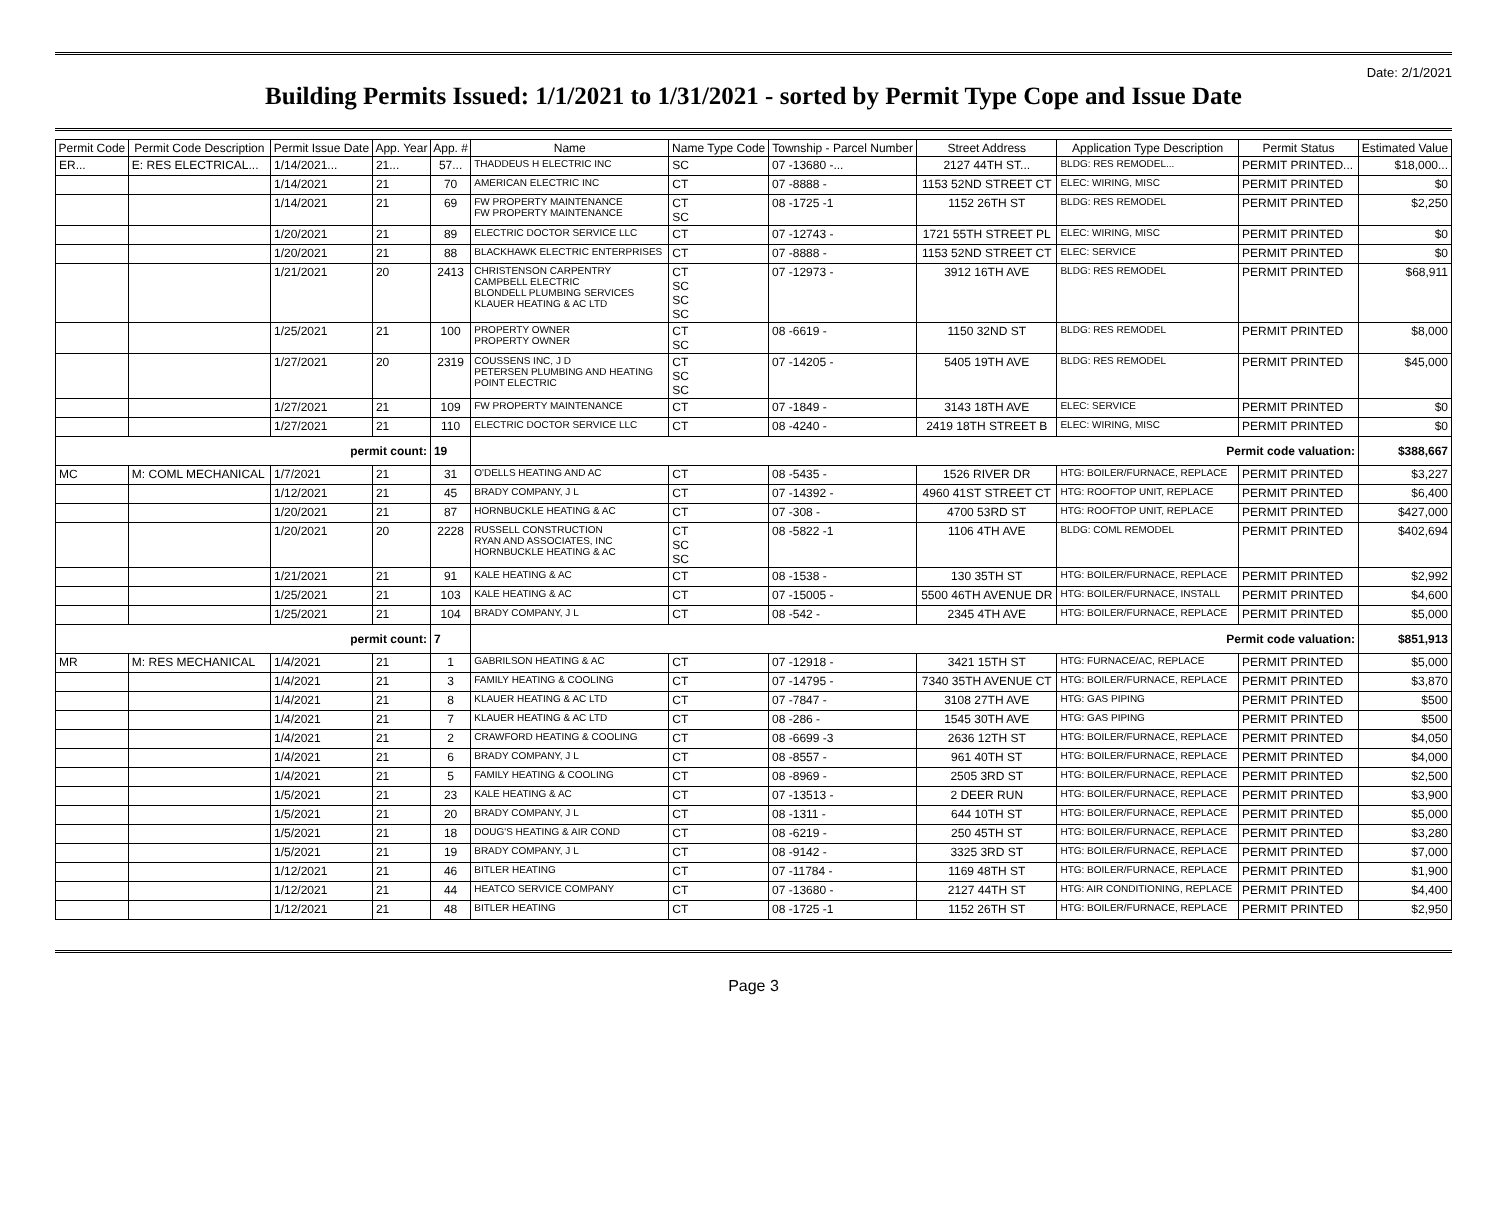Date: 2/1/2021
Building Permits Issued: 1/1/2021 to 1/31/2021 - sorted by Permit Type Cope and Issue Date
| Permit Code | Permit Code Description | Permit Issue Date | App. Year | App. # | Name | Name Type Code | Township - Parcel Number | Street Address | Application Type Description | Permit Status | Estimated Value |
| --- | --- | --- | --- | --- | --- | --- | --- | --- | --- | --- | --- |
| ER... | E: RES ELECTRICAL... | 1/14/2021... | 21... | 57... | THADDEUS H ELECTRIC INC | SC | 07 -13680 -... | 2127 44TH ST... | BLDG: RES REMODEL... | PERMIT PRINTED... | $18,000... |
| | | 1/14/2021 | 21 | 70 | AMERICAN ELECTRIC INC | CT | 07 -8888 - | 1153 52ND STREET CT | ELEC: WIRING, MISC | PERMIT PRINTED | $0 |
| | | 1/14/2021 | 21 | 69 | FW PROPERTY MAINTENANCE FW PROPERTY MAINTENANCE | CT SC | 08 -1725 -1 | 1152 26TH ST | BLDG: RES REMODEL | PERMIT PRINTED | $2,250 |
| | | 1/20/2021 | 21 | 89 | ELECTRIC DOCTOR SERVICE LLC | CT | 07 -12743 - | 1721 55TH STREET PL | ELEC: WIRING, MISC | PERMIT PRINTED | $0 |
| | | 1/20/2021 | 21 | 88 | BLACKHAWK ELECTRIC ENTERPRISES | CT | 07 -8888 - | 1153 52ND STREET CT | ELEC: SERVICE | PERMIT PRINTED | $0 |
| | | 1/21/2021 | 20 | 2413 | CHRISTENSON CARPENTRY CAMPBELL ELECTRIC BLONDELL PLUMBING SERVICES KLAUER HEATING & AC LTD | CT SC SC SC | 07 -12973 - | 3912 16TH AVE | BLDG: RES REMODEL | PERMIT PRINTED | $68,911 |
| | | 1/25/2021 | 21 | 100 | PROPERTY OWNER PROPERTY OWNER | CT SC | 08 -6619 - | 1150 32ND ST | BLDG: RES REMODEL | PERMIT PRINTED | $8,000 |
| | | 1/27/2021 | 20 | 2319 | COUSSENS INC, J D PETERSEN PLUMBING AND HEATING POINT ELECTRIC | CT SC SC | 07 -14205 - | 5405 19TH AVE | BLDG: RES REMODEL | PERMIT PRINTED | $45,000 |
| | | 1/27/2021 | 21 | 109 | FW PROPERTY MAINTENANCE | CT | 07 -1849 - | 3143 18TH AVE | ELEC: SERVICE | PERMIT PRINTED | $0 |
| | | 1/27/2021 | 21 | 110 | ELECTRIC DOCTOR SERVICE LLC | CT | 08 -4240 - | 2419 18TH STREET B | ELEC: WIRING, MISC | PERMIT PRINTED | $0 |
| permit count: | | | | 19 | Permit code valuation: | | | | | | $388,667 |
| MC | M: COML MECHANICAL | 1/7/2021 | 21 | 31 | O'DELLS HEATING AND AC | CT | 08 -5435 - | 1526 RIVER DR | HTG: BOILER/FURNACE, REPLACE | PERMIT PRINTED | $3,227 |
| | | 1/12/2021 | 21 | 45 | BRADY COMPANY, J L | CT | 07 -14392 - | 4960 41ST STREET CT | HTG: ROOFTOP UNIT, REPLACE | PERMIT PRINTED | $6,400 |
| | | 1/20/2021 | 21 | 87 | HORNBUCKLE HEATING & AC | CT | 07 -308 - | 4700 53RD ST | HTG: ROOFTOP UNIT, REPLACE | PERMIT PRINTED | $427,000 |
| | | 1/20/2021 | 20 | 2228 | RUSSELL CONSTRUCTION RYAN AND ASSOCIATES, INC HORNBUCKLE HEATING & AC | CT SC SC | 08 -5822 -1 | 1106 4TH AVE | BLDG: COML REMODEL | PERMIT PRINTED | $402,694 |
| | | 1/21/2021 | 21 | 91 | KALE HEATING & AC | CT | 08 -1538 - | 130 35TH ST | HTG: BOILER/FURNACE, REPLACE | PERMIT PRINTED | $2,992 |
| | | 1/25/2021 | 21 | 103 | KALE HEATING & AC | CT | 07 -15005 - | 5500 46TH AVENUE DR | HTG: BOILER/FURNACE, INSTALL | PERMIT PRINTED | $4,600 |
| | | 1/25/2021 | 21 | 104 | BRADY COMPANY, J L | CT | 08 -542 - | 2345 4TH AVE | HTG: BOILER/FURNACE, REPLACE | PERMIT PRINTED | $5,000 |
| permit count: | | | | 7 | Permit code valuation: | | | | | | $851,913 |
| MR | M: RES MECHANICAL | 1/4/2021 | 21 | 1 | GABRILSON HEATING & AC | CT | 07 -12918 - | 3421 15TH ST | HTG: FURNACE/AC, REPLACE | PERMIT PRINTED | $5,000 |
| | | 1/4/2021 | 21 | 3 | FAMILY HEATING & COOLING | CT | 07 -14795 - | 7340 35TH AVENUE CT | HTG: BOILER/FURNACE, REPLACE | PERMIT PRINTED | $3,870 |
| | | 1/4/2021 | 21 | 8 | KLAUER HEATING & AC LTD | CT | 07 -7847 - | 3108 27TH AVE | HTG: GAS PIPING | PERMIT PRINTED | $500 |
| | | 1/4/2021 | 21 | 7 | KLAUER HEATING & AC LTD | CT | 08 -286 - | 1545 30TH AVE | HTG: GAS PIPING | PERMIT PRINTED | $500 |
| | | 1/4/2021 | 21 | 2 | CRAWFORD HEATING & COOLING | CT | 08 -6699 -3 | 2636 12TH ST | HTG: BOILER/FURNACE, REPLACE | PERMIT PRINTED | $4,050 |
| | | 1/4/2021 | 21 | 6 | BRADY COMPANY, J L | CT | 08 -8557 - | 961 40TH ST | HTG: BOILER/FURNACE, REPLACE | PERMIT PRINTED | $4,000 |
| | | 1/4/2021 | 21 | 5 | FAMILY HEATING & COOLING | CT | 08 -8969 - | 2505 3RD ST | HTG: BOILER/FURNACE, REPLACE | PERMIT PRINTED | $2,500 |
| | | 1/5/2021 | 21 | 23 | KALE HEATING & AC | CT | 07 -13513 - | 2 DEER RUN | HTG: BOILER/FURNACE, REPLACE | PERMIT PRINTED | $3,900 |
| | | 1/5/2021 | 21 | 20 | BRADY COMPANY, J L | CT | 08 -1311 - | 644 10TH ST | HTG: BOILER/FURNACE, REPLACE | PERMIT PRINTED | $5,000 |
| | | 1/5/2021 | 21 | 18 | DOUG'S HEATING & AIR COND | CT | 08 -6219 - | 250 45TH ST | HTG: BOILER/FURNACE, REPLACE | PERMIT PRINTED | $3,280 |
| | | 1/5/2021 | 21 | 19 | BRADY COMPANY, J L | CT | 08 -9142 - | 3325 3RD ST | HTG: BOILER/FURNACE, REPLACE | PERMIT PRINTED | $7,000 |
| | | 1/12/2021 | 21 | 46 | BITLER HEATING | CT | 07 -11784 - | 1169 48TH ST | HTG: BOILER/FURNACE, REPLACE | PERMIT PRINTED | $1,900 |
| | | 1/12/2021 | 21 | 44 | HEATCO SERVICE COMPANY | CT | 07 -13680 - | 2127 44TH ST | HTG: AIR CONDITIONING, REPLACE | PERMIT PRINTED | $4,400 |
| | | 1/12/2021 | 21 | 48 | BITLER HEATING | CT | 08 -1725 -1 | 1152 26TH ST | HTG: BOILER/FURNACE, REPLACE | PERMIT PRINTED | $2,950 |
Page 3